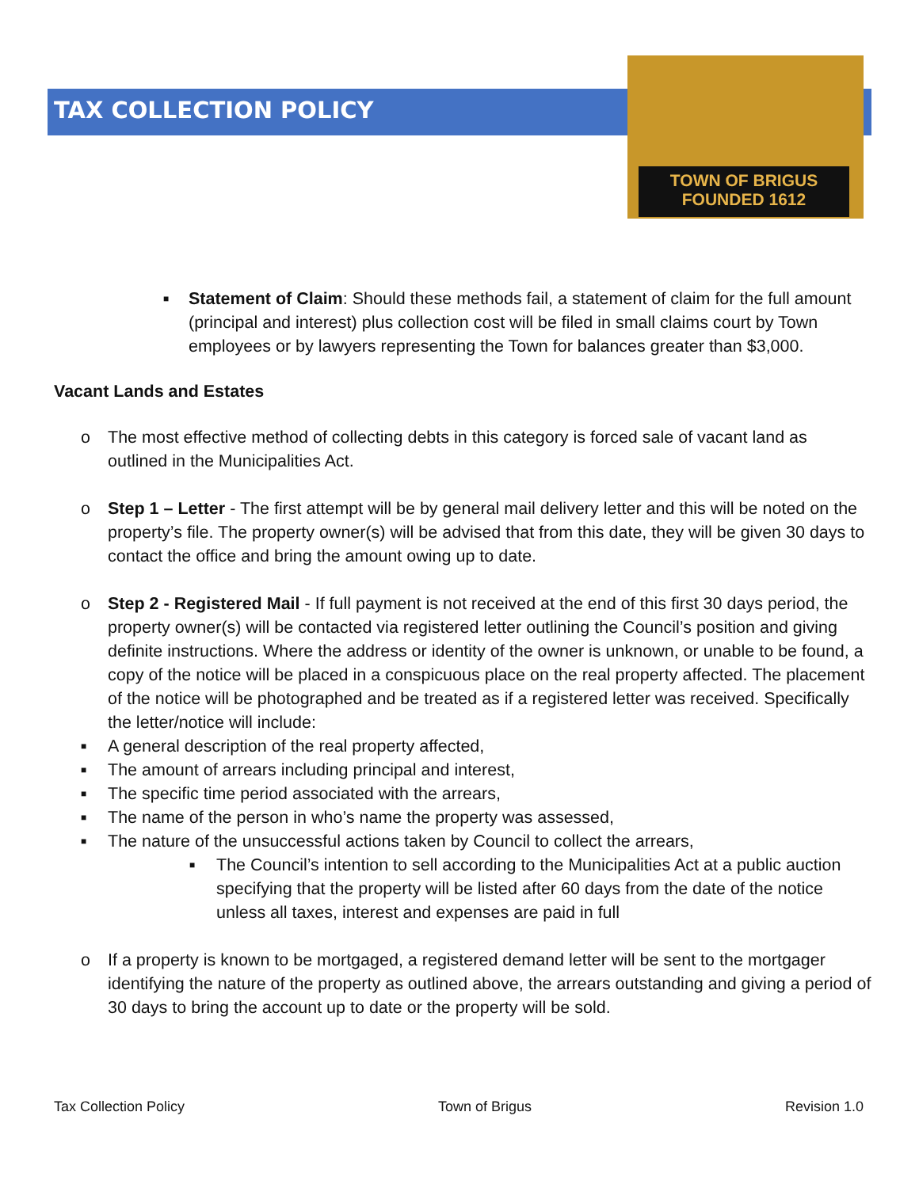TOWN OF BRIGUS
FOUNDED 1612
TAX COLLECTION POLICY
■ Statement of Claim: Should these methods fail, a statement of claim for the full amount (principal and interest) plus collection cost will be filed in small claims court by Town employees or by lawyers representing the Town for balances greater than $3,000.
Vacant Lands and Estates
o The most effective method of collecting debts in this category is forced sale of vacant land as outlined in the Municipalities Act.
o Step 1 – Letter - The first attempt will be by general mail delivery letter and this will be noted on the property’s file. The property owner(s) will be advised that from this date, they will be given 30 days to contact the office and bring the amount owing up to date.
o Step 2 - Registered Mail - If full payment is not received at the end of this first 30 days period, the property owner(s) will be contacted via registered letter outlining the Council’s position and giving definite instructions. Where the address or identity of the owner is unknown, or unable to be found, a copy of the notice will be placed in a conspicuous place on the real property affected. The placement of the notice will be photographed and be treated as if a registered letter was received. Specifically the letter/notice will include:
■ A general description of the real property affected,
■ The amount of arrears including principal and interest,
■ The specific time period associated with the arrears,
■ The name of the person in who’s name the property was assessed,
■ The nature of the unsuccessful actions taken by Council to collect the arrears,
■ The Council’s intention to sell according to the Municipalities Act at a public auction specifying that the property will be listed after 60 days from the date of the notice unless all taxes, interest and expenses are paid in full
o If a property is known to be mortgaged, a registered demand letter will be sent to the mortgager identifying the nature of the property as outlined above, the arrears outstanding and giving a period of 30 days to bring the account up to date or the property will be sold.
Tax Collection Policy Town of Brigus Revision 1.0